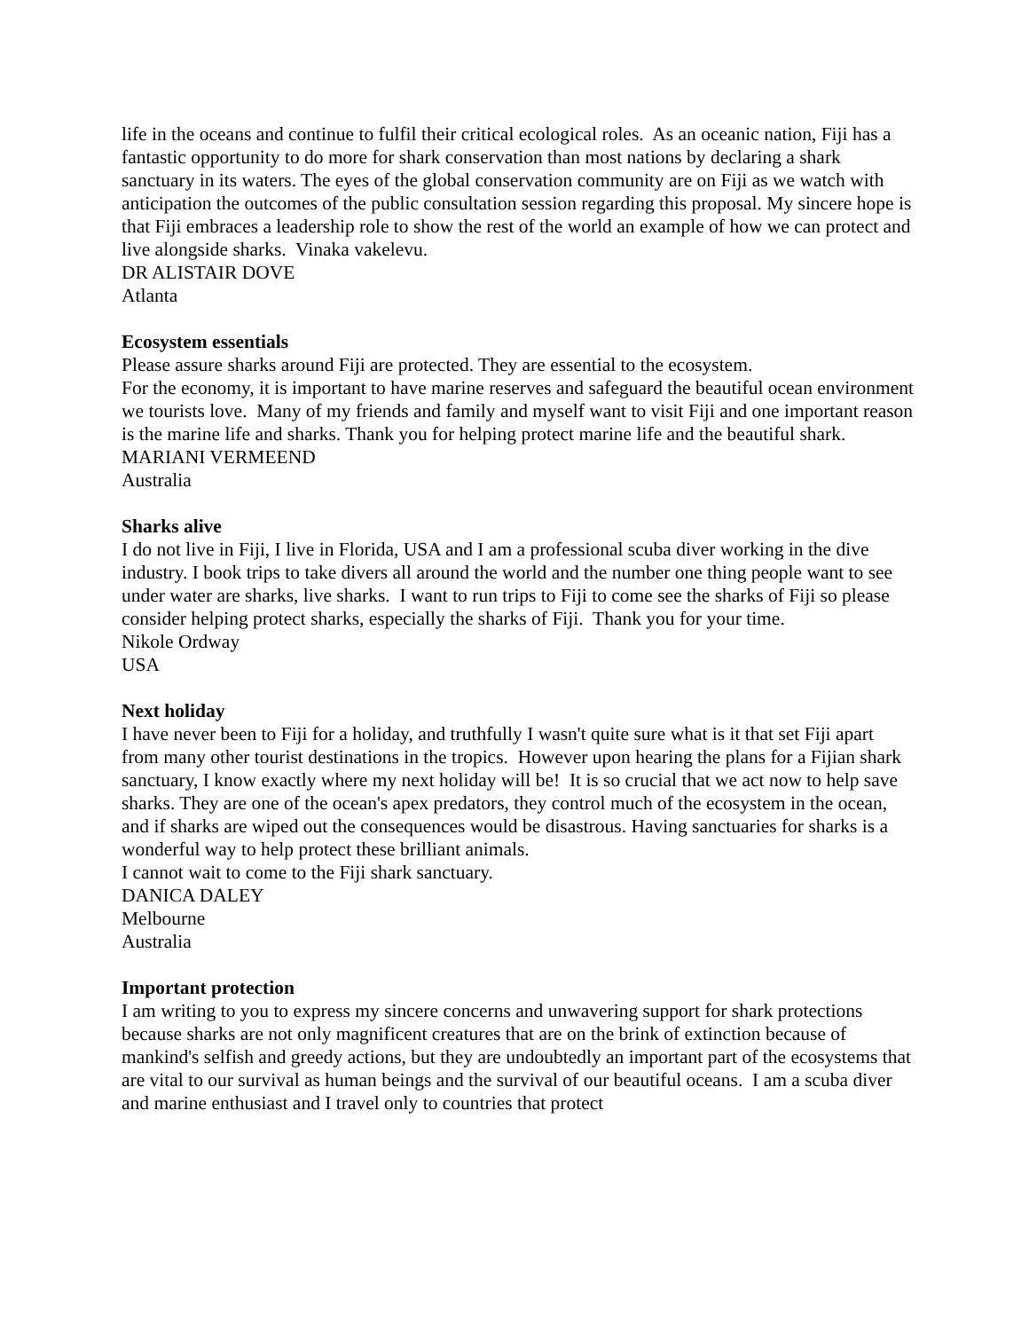life in the oceans and continue to fulfil their critical ecological roles. As an oceanic nation, Fiji has a fantastic opportunity to do more for shark conservation than most nations by declaring a shark sanctuary in its waters. The eyes of the global conservation community are on Fiji as we watch with anticipation the outcomes of the public consultation session regarding this proposal. My sincere hope is that Fiji embraces a leadership role to show the rest of the world an example of how we can protect and live alongside sharks. Vinaka vakelevu.
DR ALISTAIR DOVE
Atlanta
Ecosystem essentials
Please assure sharks around Fiji are protected. They are essential to the ecosystem.
For the economy, it is important to have marine reserves and safeguard the beautiful ocean environment we tourists love. Many of my friends and family and myself want to visit Fiji and one important reason is the marine life and sharks. Thank you for helping protect marine life and the beautiful shark.
MARIANI VERMEEND
Australia
Sharks alive
I do not live in Fiji, I live in Florida, USA and I am a professional scuba diver working in the dive industry. I book trips to take divers all around the world and the number one thing people want to see under water are sharks, live sharks. I want to run trips to Fiji to come see the sharks of Fiji so please consider helping protect sharks, especially the sharks of Fiji. Thank you for your time.
Nikole Ordway
USA
Next holiday
I have never been to Fiji for a holiday, and truthfully I wasn't quite sure what is it that set Fiji apart from many other tourist destinations in the tropics. However upon hearing the plans for a Fijian shark sanctuary, I know exactly where my next holiday will be! It is so crucial that we act now to help save sharks. They are one of the ocean's apex predators, they control much of the ecosystem in the ocean, and if sharks are wiped out the consequences would be disastrous. Having sanctuaries for sharks is a wonderful way to help protect these brilliant animals.
I cannot wait to come to the Fiji shark sanctuary.
DANICA DALEY
Melbourne
Australia
Important protection
I am writing to you to express my sincere concerns and unwavering support for shark protections because sharks are not only magnificent creatures that are on the brink of extinction because of mankind's selfish and greedy actions, but they are undoubtedly an important part of the ecosystems that are vital to our survival as human beings and the survival of our beautiful oceans. I am a scuba diver and marine enthusiast and I travel only to countries that protect